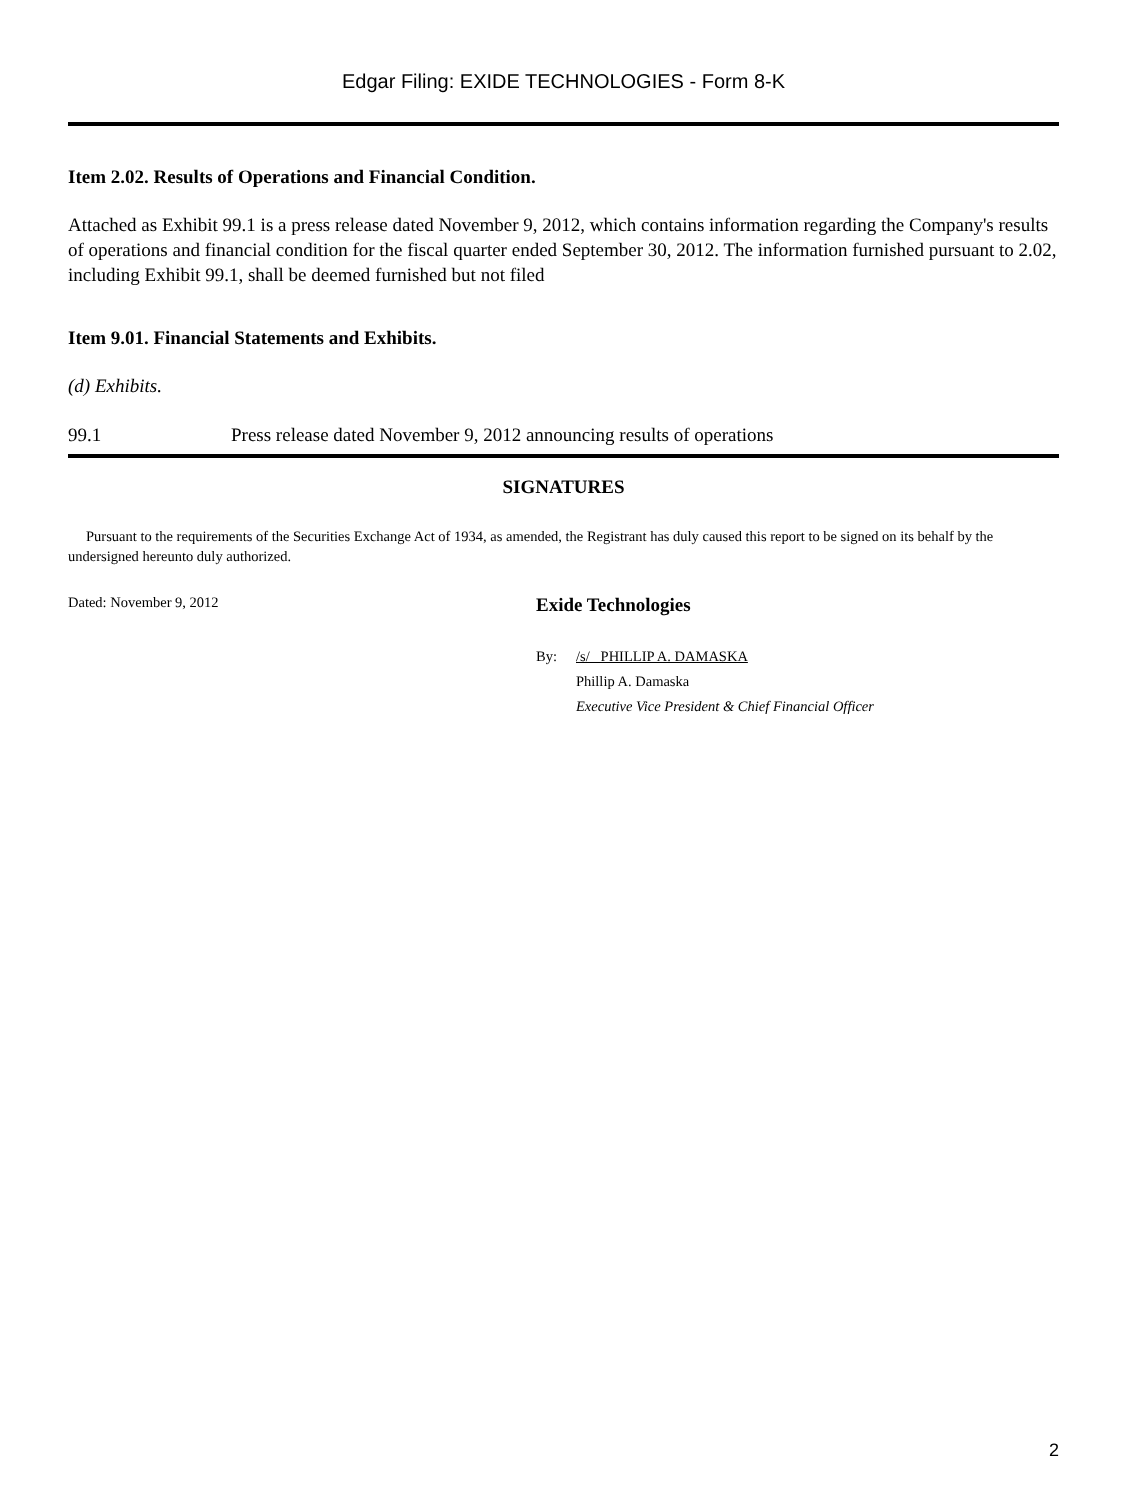Edgar Filing: EXIDE TECHNOLOGIES - Form 8-K
Item 2.02. Results of Operations and Financial Condition.
Attached as Exhibit 99.1 is a press release dated November 9, 2012, which contains information regarding the Company's results of operations and financial condition for the fiscal quarter ended September 30, 2012. The information furnished pursuant to 2.02, including Exhibit 99.1, shall be deemed furnished but not filed
Item 9.01. Financial Statements and Exhibits.
(d) Exhibits.
99.1 Press release dated November 9, 2012 announcing results of operations
SIGNATURES
Pursuant to the requirements of the Securities Exchange Act of 1934, as amended, the Registrant has duly caused this report to be signed on its behalf by the undersigned hereunto duly authorized.
Dated: November 9, 2012
Exide Technologies
By: /s/ PHILLIP A. DAMASKA
Phillip A. Damaska
Executive Vice President & Chief Financial Officer
2